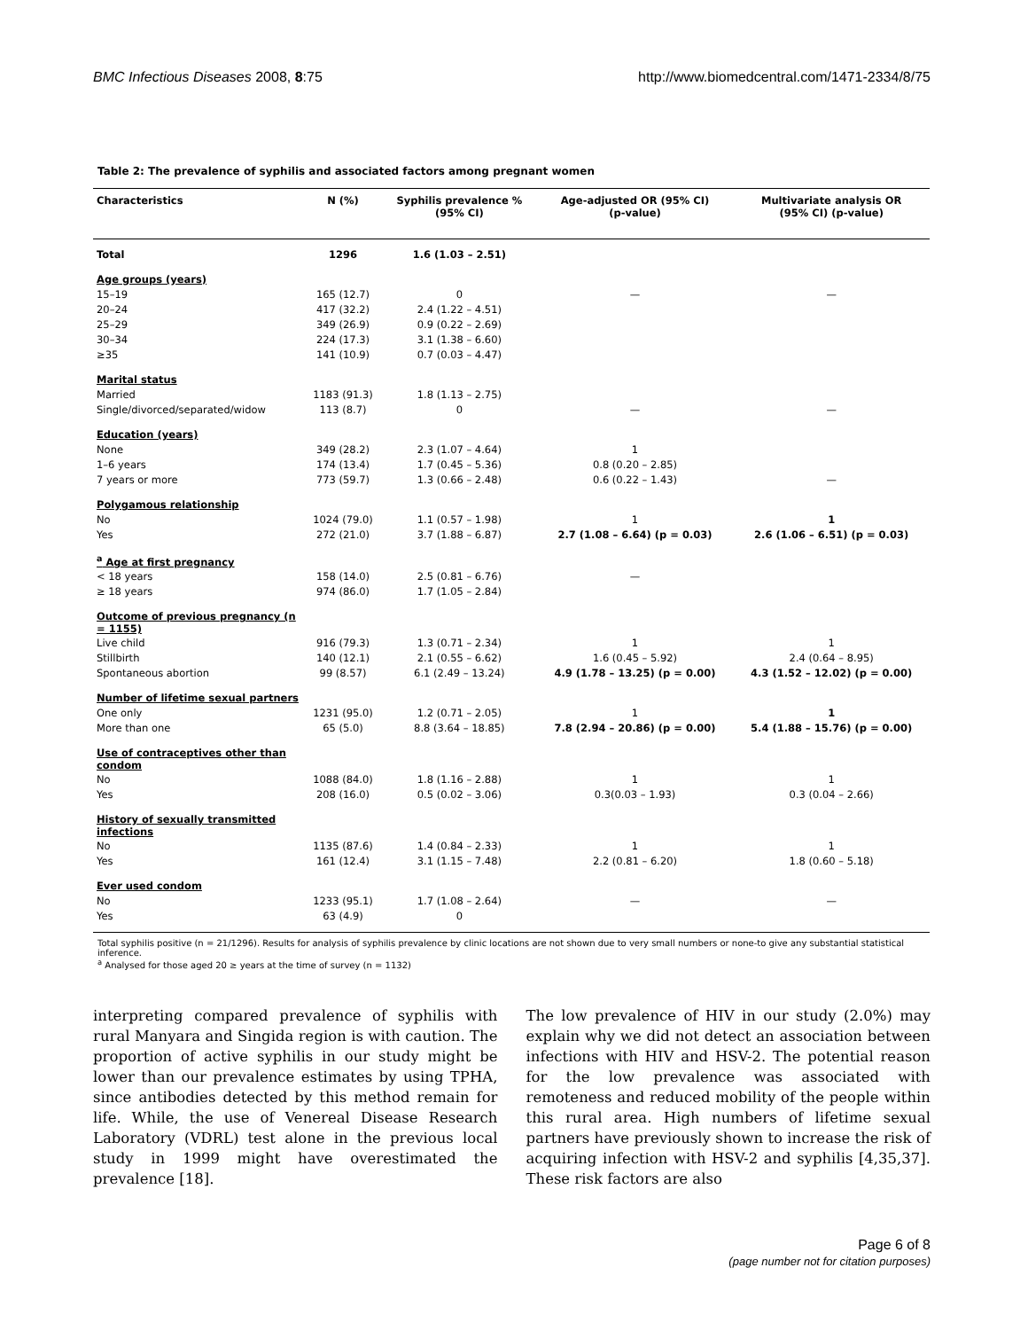BMC Infectious Diseases 2008, 8:75 http://www.biomedcentral.com/1471-2334/8/75
Table 2: The prevalence of syphilis and associated factors among pregnant women
| Characteristics | N (%) | Syphilis prevalence % (95% CI) | Age-adjusted OR (95% CI) (p-value) | Multivariate analysis OR (95% CI) (p-value) |
| --- | --- | --- | --- | --- |
| Total | 1296 | 1.6 (1.03 – 2.51) | | |
| Age groups (years) | | | | |
| 15–19 | 165 (12.7) | 0 | — | — |
| 20–24 | 417 (32.2) | 2.4 (1.22 – 4.51) | | |
| 25–29 | 349 (26.9) | 0.9 (0.22 – 2.69) | | |
| 30–34 | 224 (17.3) | 3.1 (1.38 – 6.60) | | |
| ≥35 | 141 (10.9) | 0.7 (0.03 – 4.47) | | |
| Marital status | | | | |
| Married | 1183 (91.3) | 1.8 (1.13 – 2.75) | | |
| Single/divorced/separated/widow | 113 (8.7) | 0 | — | — |
| Education (years) | | | | |
| None | 349 (28.2) | 2.3 (1.07 – 4.64) | 1 | |
| 1–6 years | 174 (13.4) | 1.7 (0.45 – 5.36) | 0.8 (0.20 – 2.85) | |
| 7 years or more | 773 (59.7) | 1.3 (0.66 – 2.48) | 0.6 (0.22 – 1.43) | — |
| Polygamous relationship | | | | |
| No | 1024 (79.0) | 1.1 (0.57 – 1.98) | 1 | 1 |
| Yes | 272 (21.0) | 3.7 (1.88 – 6.87) | 2.7 (1.08 – 6.64) (p = 0.03) | 2.6 (1.06 – 6.51) (p = 0.03) |
| <sup>a</sup> Age at first pregnancy | | | | |
| < 18 years | 158 (14.0) | 2.5 (0.81 – 6.76) | — | |
| ≥ 18 years | 974 (86.0) | 1.7 (1.05 – 2.84) | | |
| Outcome of previous pregnancy (n = 1155) | | | | |
| Live child | 916 (79.3) | 1.3 (0.71 – 2.34) | 1 | 1 |
| Stillbirth | 140 (12.1) | 2.1 (0.55 – 6.62) | 1.6 (0.45 – 5.92) | 2.4 (0.64 – 8.95) |
| Spontaneous abortion | 99 (8.57) | 6.1 (2.49 – 13.24) | 4.9 (1.78 – 13.25) (p = 0.00) | 4.3 (1.52 – 12.02) (p = 0.00) |
| Number of lifetime sexual partners | | | | |
| One only | 1231 (95.0) | 1.2 (0.71 – 2.05) | 1 | 1 |
| More than one | 65 (5.0) | 8.8 (3.64 – 18.85) | 7.8 (2.94 – 20.86) (p = 0.00) | 5.4 (1.88 – 15.76) (p = 0.00) |
| Use of contraceptives other than condom | | | | |
| No | 1088 (84.0) | 1.8 (1.16 – 2.88) | 1 | 1 |
| Yes | 208 (16.0) | 0.5 (0.02 – 3.06) | 0.3(0.03 – 1.93) | 0.3 (0.04 – 2.66) |
| History of sexually transmitted infections | | | | |
| No | 1135 (87.6) | 1.4 (0.84 – 2.33) | 1 | 1 |
| Yes | 161 (12.4) | 3.1 (1.15 – 7.48) | 2.2 (0.81 – 6.20) | 1.8 (0.60 – 5.18) |
| Ever used condom | | | | |
| No | 1233 (95.1) | 1.7 (1.08 – 2.64) | — | — |
| Yes | 63 (4.9) | 0 | | |
Total syphilis positive (n = 21/1296). Results for analysis of syphilis prevalence by clinic locations are not shown due to very small numbers or none-to give any substantial statistical inference.
<sup>a</sup> Analysed for those aged 20 ≥ years at the time of survey (n = 1132)
interpreting compared prevalence of syphilis with rural Manyara and Singida region is with caution. The proportion of active syphilis in our study might be lower than our prevalence estimates by using TPHA, since antibodies detected by this method remain for life. While, the use of Venereal Disease Research Laboratory (VDRL) test alone in the previous local study in 1999 might have overestimated the prevalence [18].
The low prevalence of HIV in our study (2.0%) may explain why we did not detect an association between infections with HIV and HSV-2. The potential reason for the low prevalence was associated with remoteness and reduced mobility of the people within this rural area. High numbers of lifetime sexual partners have previously shown to increase the risk of acquiring infection with HSV-2 and syphilis [4,35,37]. These risk factors are also
Page 6 of 8
(page number not for citation purposes)